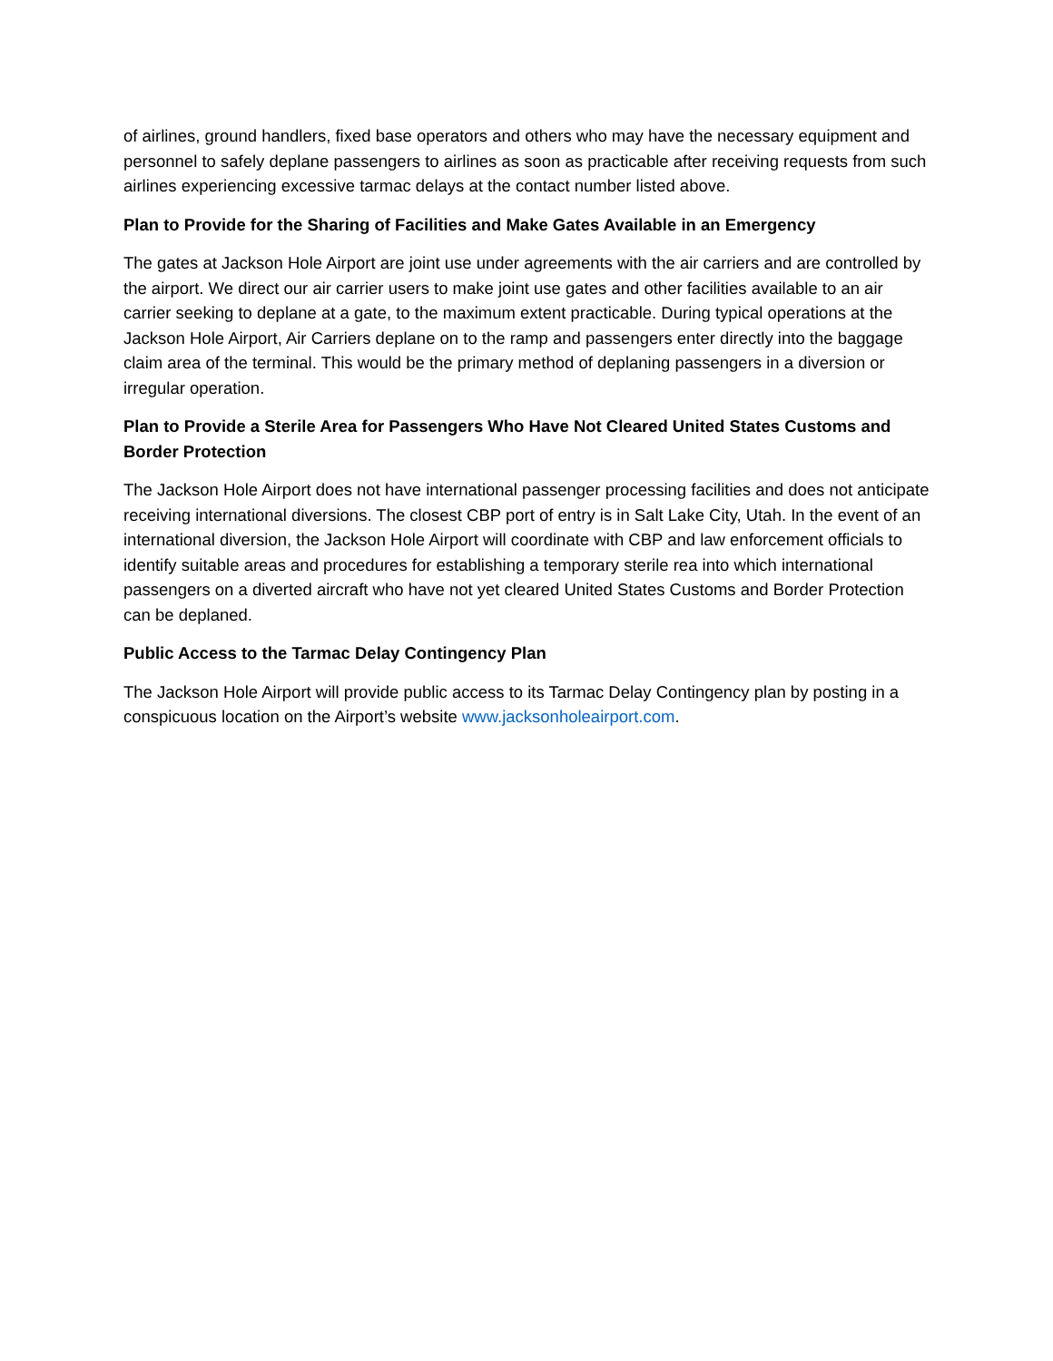of airlines, ground handlers, fixed base operators and others who may have the necessary equipment and personnel to safely deplane passengers to airlines as soon as practicable after receiving requests from such airlines experiencing excessive tarmac delays at the contact number listed above.
Plan to Provide for the Sharing of Facilities and Make Gates Available in an Emergency
The gates at Jackson Hole Airport are joint use under agreements with the air carriers and are controlled by the airport. We direct our air carrier users to make joint use gates and other facilities available to an air carrier seeking to deplane at a gate, to the maximum extent practicable. During typical operations at the Jackson Hole Airport, Air Carriers deplane on to the ramp and passengers enter directly into the baggage claim area of the terminal. This would be the primary method of deplaning passengers in a diversion or irregular operation.
Plan to Provide a Sterile Area for Passengers Who Have Not Cleared United States Customs and Border Protection
The Jackson Hole Airport does not have international passenger processing facilities and does not anticipate receiving international diversions. The closest CBP port of entry is in Salt Lake City, Utah. In the event of an international diversion, the Jackson Hole Airport will coordinate with CBP and law enforcement officials to identify suitable areas and procedures for establishing a temporary sterile rea into which international passengers on a diverted aircraft who have not yet cleared United States Customs and Border Protection can be deplaned.
Public Access to the Tarmac Delay Contingency Plan
The Jackson Hole Airport will provide public access to its Tarmac Delay Contingency plan by posting in a conspicuous location on the Airport’s website www.jacksonholeairport.com.